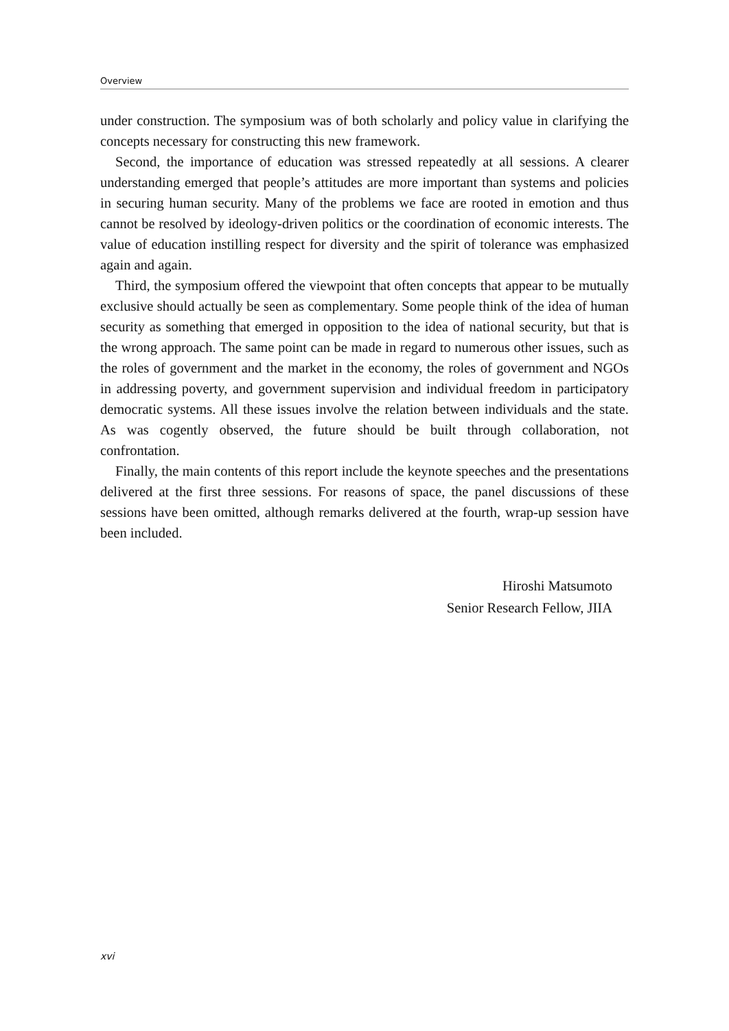Overview
under construction. The symposium was of both scholarly and policy value in clarifying the concepts necessary for constructing this new framework.
Second, the importance of education was stressed repeatedly at all sessions. A clearer understanding emerged that people’s attitudes are more important than systems and policies in securing human security. Many of the problems we face are rooted in emotion and thus cannot be resolved by ideology-driven politics or the coordination of economic interests. The value of education instilling respect for diversity and the spirit of tolerance was emphasized again and again.
Third, the symposium offered the viewpoint that often concepts that appear to be mutually exclusive should actually be seen as complementary. Some people think of the idea of human security as something that emerged in opposition to the idea of national security, but that is the wrong approach. The same point can be made in regard to numerous other issues, such as the roles of government and the market in the economy, the roles of government and NGOs in addressing poverty, and government supervision and individual freedom in participatory democratic systems. All these issues involve the relation between individuals and the state. As was cogently observed, the future should be built through collaboration, not confrontation.
Finally, the main contents of this report include the keynote speeches and the presentations delivered at the first three sessions. For reasons of space, the panel discussions of these sessions have been omitted, although remarks delivered at the fourth, wrap-up session have been included.
Hiroshi Matsumoto
Senior Research Fellow, JIIA
xvi